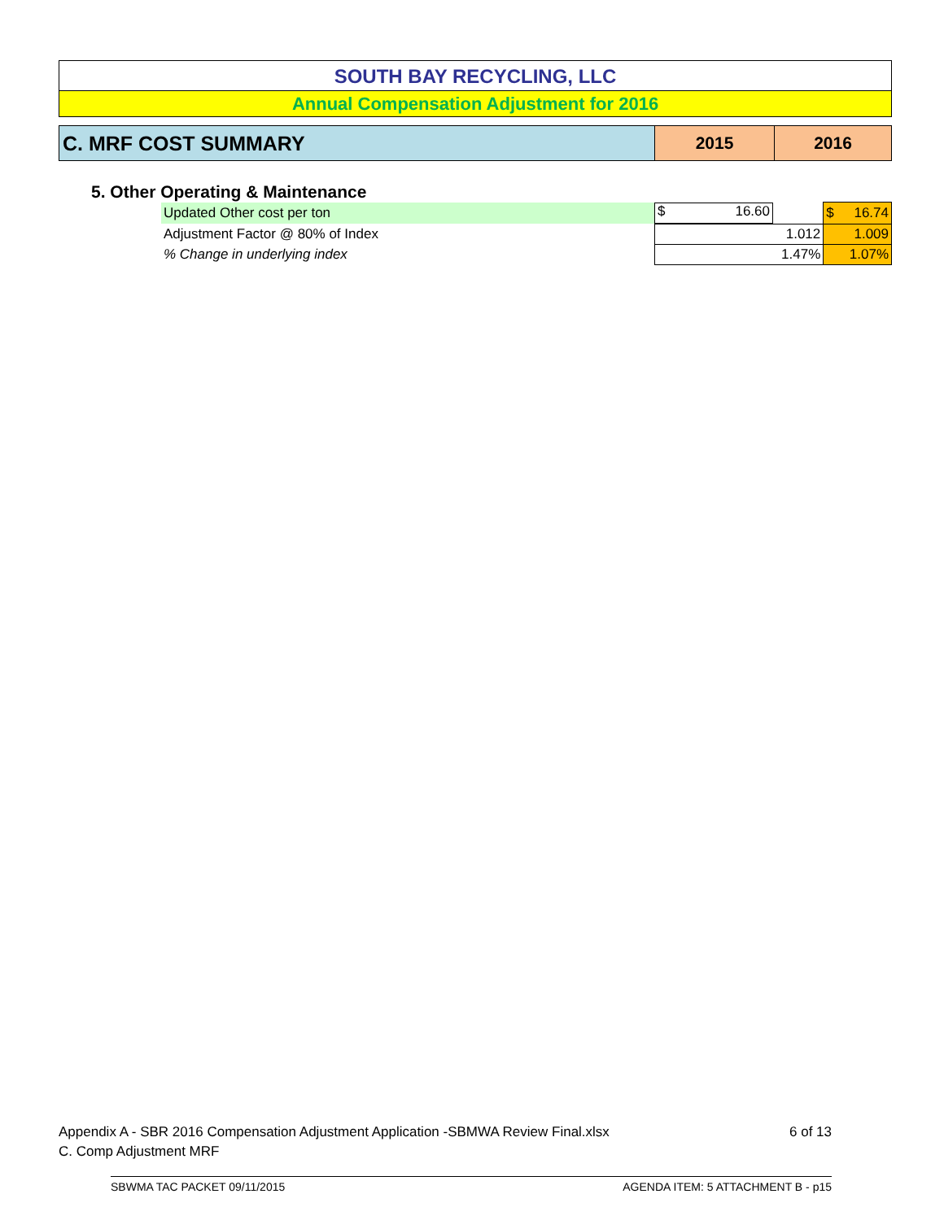SOUTH BAY RECYCLING, LLC
Annual Compensation Adjustment for 2016
| C. MRF COST SUMMARY | 2015 | 2016 |
5. Other Operating & Maintenance
| Updated Other cost per ton | $ 16.60 | $ 16.74 |
| Adjustment Factor @ 80% of Index | 1.012 | 1.009 |
| % Change in underlying index | 1.47% | 1.07% |
Appendix A - SBR 2016 Compensation Adjustment Application -SBMWA Review Final.xlsx 6 of 13
C. Comp Adjustment MRF
SBWMA TAC PACKET 09/11/2015 AGENDA ITEM: 5 ATTACHMENT B - p15